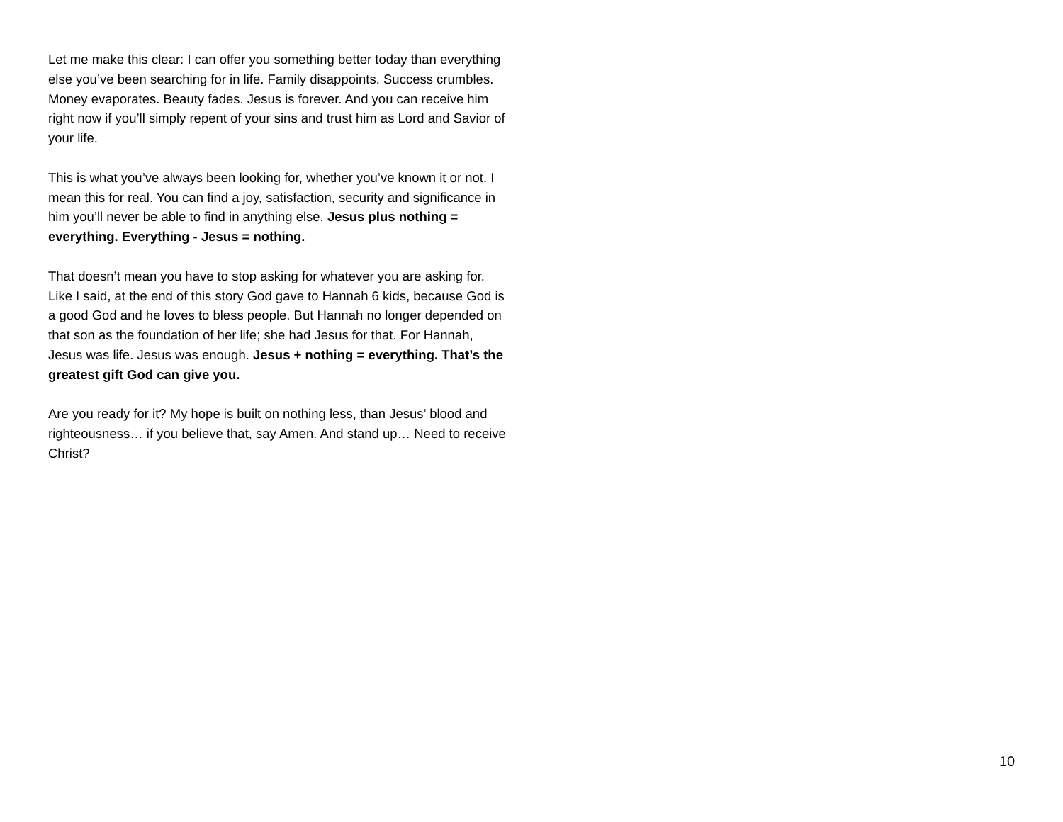Let me make this clear: I can offer you something better today than everything else you’ve been searching for in life. Family disappoints. Success crumbles. Money evaporates. Beauty fades. Jesus is forever. And you can receive him right now if you’ll simply repent of your sins and trust him as Lord and Savior of your life.
This is what you’ve always been looking for, whether you’ve known it or not. I mean this for real. You can find a joy, satisfaction, security and significance in him you’ll never be able to find in anything else. Jesus plus nothing = everything. Everything - Jesus = nothing.
That doesn’t mean you have to stop asking for whatever you are asking for. Like I said, at the end of this story God gave to Hannah 6 kids, because God is a good God and he loves to bless people. But Hannah no longer depended on that son as the foundation of her life; she had Jesus for that. For Hannah, Jesus was life. Jesus was enough. Jesus + nothing = everything. That’s the greatest gift God can give you.
Are you ready for it? My hope is built on nothing less, than Jesus’ blood and righteousness… if you believe that, say Amen. And stand up… Need to receive Christ?
10